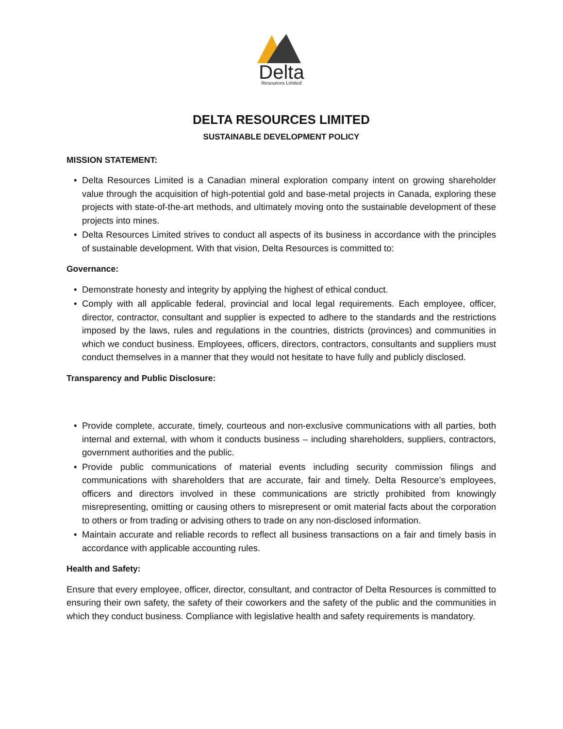Delta
Resources Limited
DELTA RESOURCES LIMITED
SUSTAINABLE DEVELOPMENT POLICY
MISSION STATEMENT:
• Delta Resources Limited is a Canadian mineral exploration company intent on growing shareholder value through the acquisition of high-potential gold and base-metal projects in Canada, exploring these projects with state-of-the-art methods, and ultimately moving onto the sustainable development of these projects into mines.
• Delta Resources Limited strives to conduct all aspects of its business in accordance with the principles of sustainable development. With that vision, Delta Resources is committed to:
Governance:
• Demonstrate honesty and integrity by applying the highest of ethical conduct.
• Comply with all applicable federal, provincial and local legal requirements. Each employee, officer, director, contractor, consultant and supplier is expected to adhere to the standards and the restrictions imposed by the laws, rules and regulations in the countries, districts (provinces) and communities in which we conduct business. Employees, officers, directors, contractors, consultants and suppliers must conduct themselves in a manner that they would not hesitate to have fully and publicly disclosed.
Transparency and Public Disclosure:
• Provide complete, accurate, timely, courteous and non-exclusive communications with all parties, both internal and external, with whom it conducts business – including shareholders, suppliers, contractors, government authorities and the public.
• Provide public communications of material events including security commission filings and communications with shareholders that are accurate, fair and timely. Delta Resource’s employees, officers and directors involved in these communications are strictly prohibited from knowingly misrepresenting, omitting or causing others to misrepresent or omit material facts about the corporation to others or from trading or advising others to trade on any non-disclosed information.
• Maintain accurate and reliable records to reflect all business transactions on a fair and timely basis in accordance with applicable accounting rules.
Health and Safety:
Ensure that every employee, officer, director, consultant, and contractor of Delta Resources is committed to ensuring their own safety, the safety of their coworkers and the safety of the public and the communities in which they conduct business. Compliance with legislative health and safety requirements is mandatory.